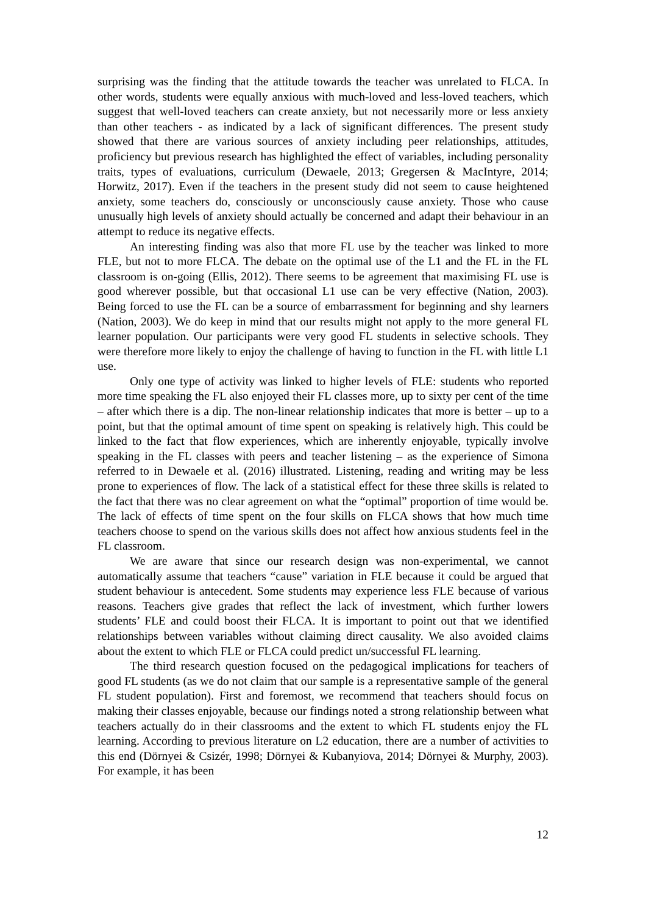surprising was the finding that the attitude towards the teacher was unrelated to FLCA. In other words, students were equally anxious with much-loved and less-loved teachers, which suggest that well-loved teachers can create anxiety, but not necessarily more or less anxiety than other teachers - as indicated by a lack of significant differences. The present study showed that there are various sources of anxiety including peer relationships, attitudes, proficiency but previous research has highlighted the effect of variables, including personality traits, types of evaluations, curriculum (Dewaele, 2013; Gregersen & MacIntyre, 2014; Horwitz, 2017). Even if the teachers in the present study did not seem to cause heightened anxiety, some teachers do, consciously or unconsciously cause anxiety. Those who cause unusually high levels of anxiety should actually be concerned and adapt their behaviour in an attempt to reduce its negative effects.
An interesting finding was also that more FL use by the teacher was linked to more FLE, but not to more FLCA. The debate on the optimal use of the L1 and the FL in the FL classroom is on-going (Ellis, 2012). There seems to be agreement that maximising FL use is good wherever possible, but that occasional L1 use can be very effective (Nation, 2003). Being forced to use the FL can be a source of embarrassment for beginning and shy learners (Nation, 2003). We do keep in mind that our results might not apply to the more general FL learner population. Our participants were very good FL students in selective schools. They were therefore more likely to enjoy the challenge of having to function in the FL with little L1 use.
Only one type of activity was linked to higher levels of FLE: students who reported more time speaking the FL also enjoyed their FL classes more, up to sixty per cent of the time – after which there is a dip. The non-linear relationship indicates that more is better – up to a point, but that the optimal amount of time spent on speaking is relatively high. This could be linked to the fact that flow experiences, which are inherently enjoyable, typically involve speaking in the FL classes with peers and teacher listening – as the experience of Simona referred to in Dewaele et al. (2016) illustrated. Listening, reading and writing may be less prone to experiences of flow. The lack of a statistical effect for these three skills is related to the fact that there was no clear agreement on what the “optimal” proportion of time would be. The lack of effects of time spent on the four skills on FLCA shows that how much time teachers choose to spend on the various skills does not affect how anxious students feel in the FL classroom.
We are aware that since our research design was non-experimental, we cannot automatically assume that teachers “cause” variation in FLE because it could be argued that student behaviour is antecedent. Some students may experience less FLE because of various reasons. Teachers give grades that reflect the lack of investment, which further lowers students’ FLE and could boost their FLCA. It is important to point out that we identified relationships between variables without claiming direct causality. We also avoided claims about the extent to which FLE or FLCA could predict un/successful FL learning.
The third research question focused on the pedagogical implications for teachers of good FL students (as we do not claim that our sample is a representative sample of the general FL student population). First and foremost, we recommend that teachers should focus on making their classes enjoyable, because our findings noted a strong relationship between what teachers actually do in their classrooms and the extent to which FL students enjoy the FL learning. According to previous literature on L2 education, there are a number of activities to this end (Dörnyei & Csizér, 1998; Dörnyei & Kubanyiova, 2014; Dörnyei & Murphy, 2003). For example, it has been
12